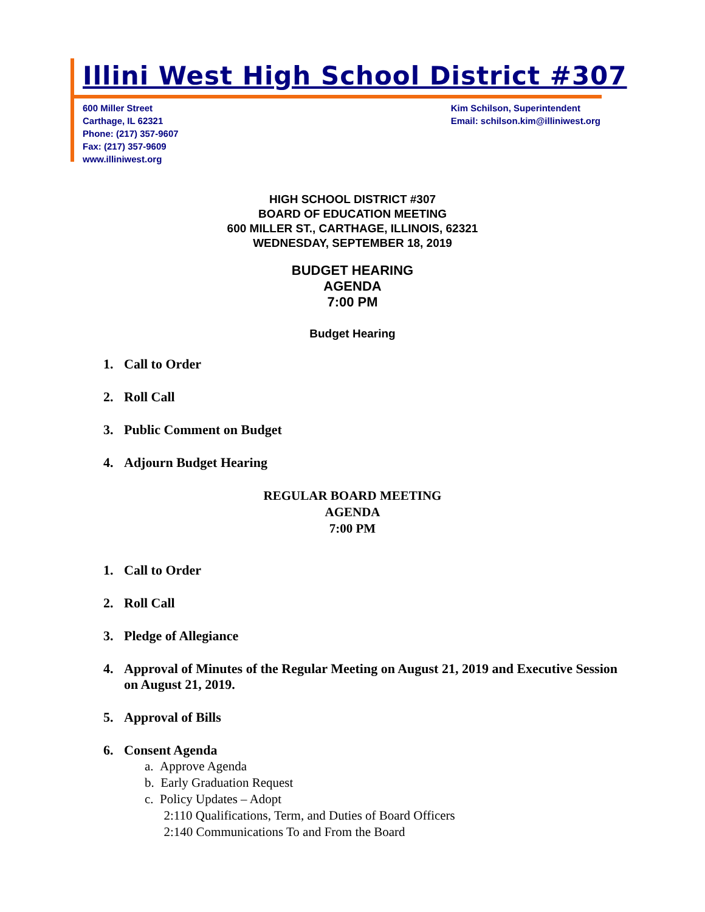Illini West High School District #307
600 Miller Street
Carthage, IL 62321
Phone: (217) 357-9607
Fax: (217) 357-9609
www.illiniwest.org
Kim Schilson, Superintendent
Email: schilson.kim@illiniwest.org
HIGH SCHOOL DISTRICT #307
BOARD OF EDUCATION MEETING
600 MILLER ST., CARTHAGE, ILLINOIS, 62321
WEDNESDAY, SEPTEMBER 18, 2019
BUDGET HEARING
AGENDA
7:00 PM
Budget Hearing
1. Call to Order
2. Roll Call
3. Public Comment on Budget
4. Adjourn Budget Hearing
REGULAR BOARD MEETING
AGENDA
7:00 PM
1. Call to Order
2. Roll Call
3. Pledge of Allegiance
4. Approval of Minutes of the Regular Meeting on August 21, 2019 and Executive Session on August 21, 2019.
5. Approval of Bills
6. Consent Agenda
a. Approve Agenda
b. Early Graduation Request
c. Policy Updates – Adopt
2:110 Qualifications, Term, and Duties of Board Officers
2:140 Communications To and From the Board